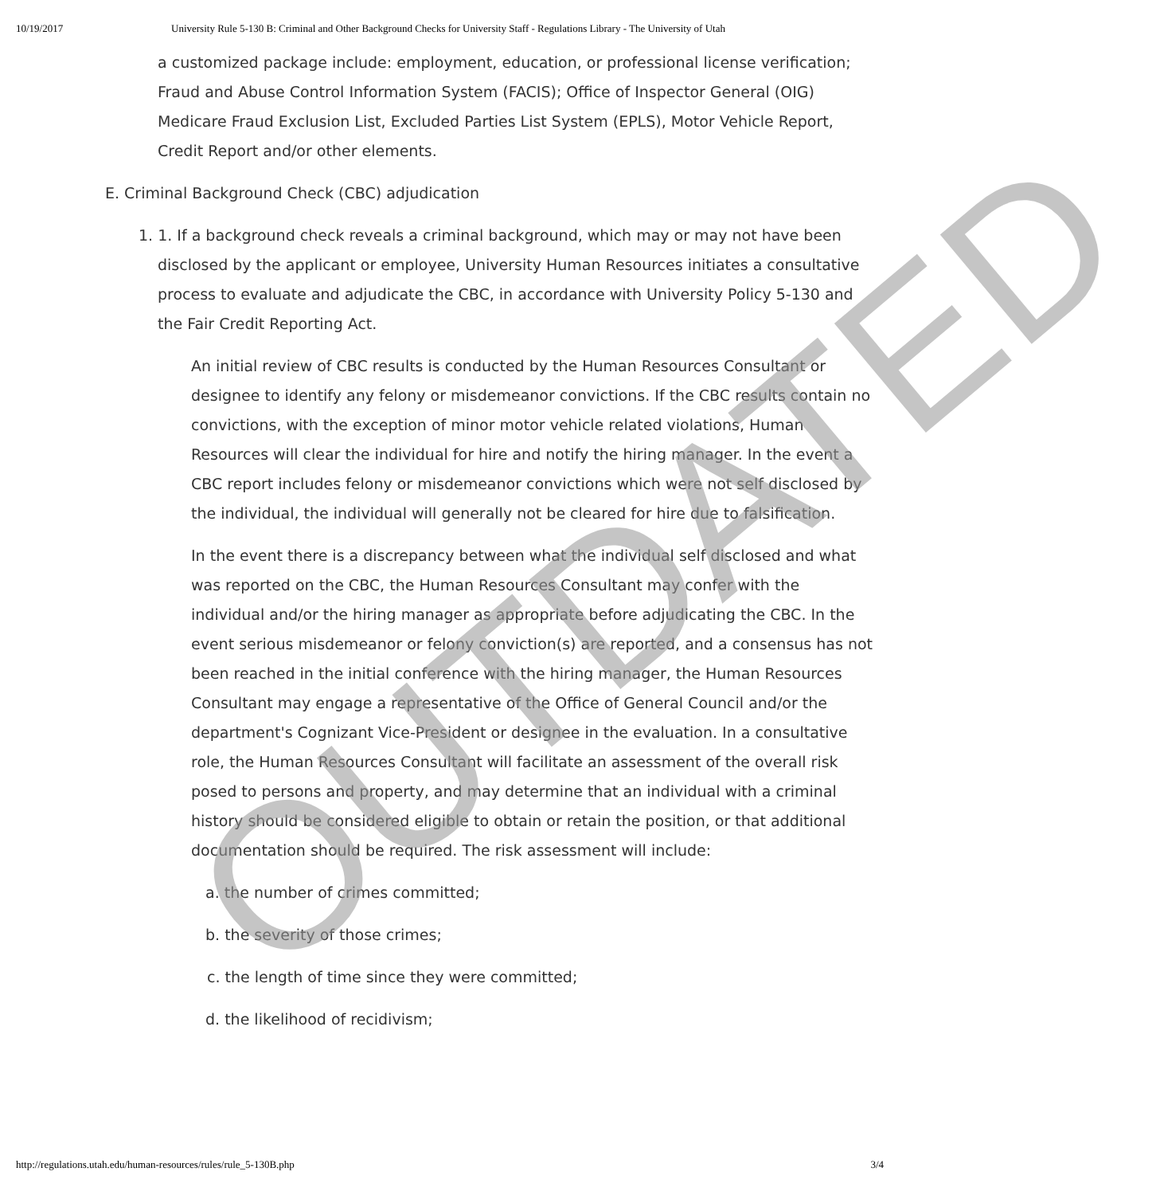10/19/2017 University Rule 5-130 B: Criminal and Other Background Checks for University Staff - Regulations Library - The University of Utah
a customized package include: employment, education, or professional license verification; Fraud and Abuse Control Information System (FACIS); Office of Inspector General (OIG) Medicare Fraud Exclusion List, Excluded Parties List System (EPLS), Motor Vehicle Report, Credit Report and/or other elements.
E. Criminal Background Check (CBC) adjudication
1. 1. If a background check reveals a criminal background, which may or may not have been disclosed by the applicant or employee, University Human Resources initiates a consultative process to evaluate and adjudicate the CBC, in accordance with University Policy 5-130 and the Fair Credit Reporting Act.
An initial review of CBC results is conducted by the Human Resources Consultant or designee to identify any felony or misdemeanor convictions. If the CBC results contain no convictions, with the exception of minor motor vehicle related violations, Human Resources will clear the individual for hire and notify the hiring manager. In the event a CBC report includes felony or misdemeanor convictions which were not self disclosed by the individual, the individual will generally not be cleared for hire due to falsification.
In the event there is a discrepancy between what the individual self disclosed and what was reported on the CBC, the Human Resources Consultant may confer with the individual and/or the hiring manager as appropriate before adjudicating the CBC. In the event serious misdemeanor or felony conviction(s) are reported, and a consensus has not been reached in the initial conference with the hiring manager, the Human Resources Consultant may engage a representative of the Office of General Council and/or the department's Cognizant Vice-President or designee in the evaluation. In a consultative role, the Human Resources Consultant will facilitate an assessment of the overall risk posed to persons and property, and may determine that an individual with a criminal history should be considered eligible to obtain or retain the position, or that additional documentation should be required. The risk assessment will include:
a. the number of crimes committed;
b. the severity of those crimes;
c. the length of time since they were committed;
d. the likelihood of recidivism;
OUTDATED
http://regulations.utah.edu/human-resources/rules/rule_5-130B.php 3/4